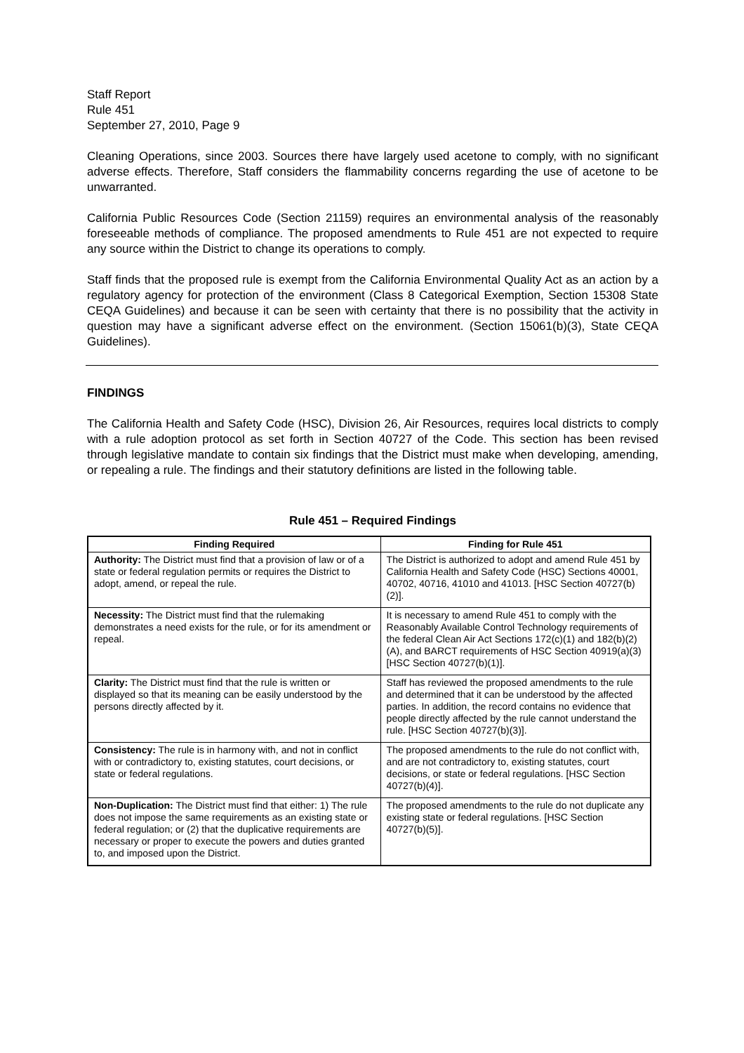Staff Report
Rule 451
September 27, 2010, Page 9
Cleaning Operations, since 2003. Sources there have largely used acetone to comply, with no significant adverse effects. Therefore, Staff considers the flammability concerns regarding the use of acetone to be unwarranted.
California Public Resources Code (Section 21159) requires an environmental analysis of the reasonably foreseeable methods of compliance. The proposed amendments to Rule 451 are not expected to require any source within the District to change its operations to comply.
Staff finds that the proposed rule is exempt from the California Environmental Quality Act as an action by a regulatory agency for protection of the environment (Class 8 Categorical Exemption, Section 15308 State CEQA Guidelines) and because it can be seen with certainty that there is no possibility that the activity in question may have a significant adverse effect on the environment. (Section 15061(b)(3), State CEQA Guidelines).
FINDINGS
The California Health and Safety Code (HSC), Division 26, Air Resources, requires local districts to comply with a rule adoption protocol as set forth in Section 40727 of the Code. This section has been revised through legislative mandate to contain six findings that the District must make when developing, amending, or repealing a rule. The findings and their statutory definitions are listed in the following table.
Rule 451 – Required Findings
| Finding Required | Finding for Rule 451 |
| --- | --- |
| Authority: The District must find that a provision of law or of a state or federal regulation permits or requires the District to adopt, amend, or repeal the rule. | The District is authorized to adopt and amend Rule 451 by California Health and Safety Code (HSC) Sections 40001, 40702, 40716, 41010 and 41013. [HSC Section 40727(b)(2)]. |
| Necessity: The District must find that the rulemaking demonstrates a need exists for the rule, or for its amendment or repeal. | It is necessary to amend Rule 451 to comply with the Reasonably Available Control Technology requirements of the federal Clean Air Act Sections 172(c)(1) and 182(b)(2)(A), and BARCT requirements of HSC Section 40919(a)(3) [HSC Section 40727(b)(1)]. |
| Clarity: The District must find that the rule is written or displayed so that its meaning can be easily understood by the persons directly affected by it. | Staff has reviewed the proposed amendments to the rule and determined that it can be understood by the affected parties. In addition, the record contains no evidence that people directly affected by the rule cannot understand the rule. [HSC Section 40727(b)(3)]. |
| Consistency: The rule is in harmony with, and not in conflict with or contradictory to, existing statutes, court decisions, or state or federal regulations. | The proposed amendments to the rule do not conflict with, and are not contradictory to, existing statutes, court decisions, or state or federal regulations. [HSC Section 40727(b)(4)]. |
| Non-Duplication: The District must find that either: 1) The rule does not impose the same requirements as an existing state or federal regulation; or (2) that the duplicative requirements are necessary or proper to execute the powers and duties granted to, and imposed upon the District. | The proposed amendments to the rule do not duplicate any existing state or federal regulations. [HSC Section 40727(b)(5)]. |